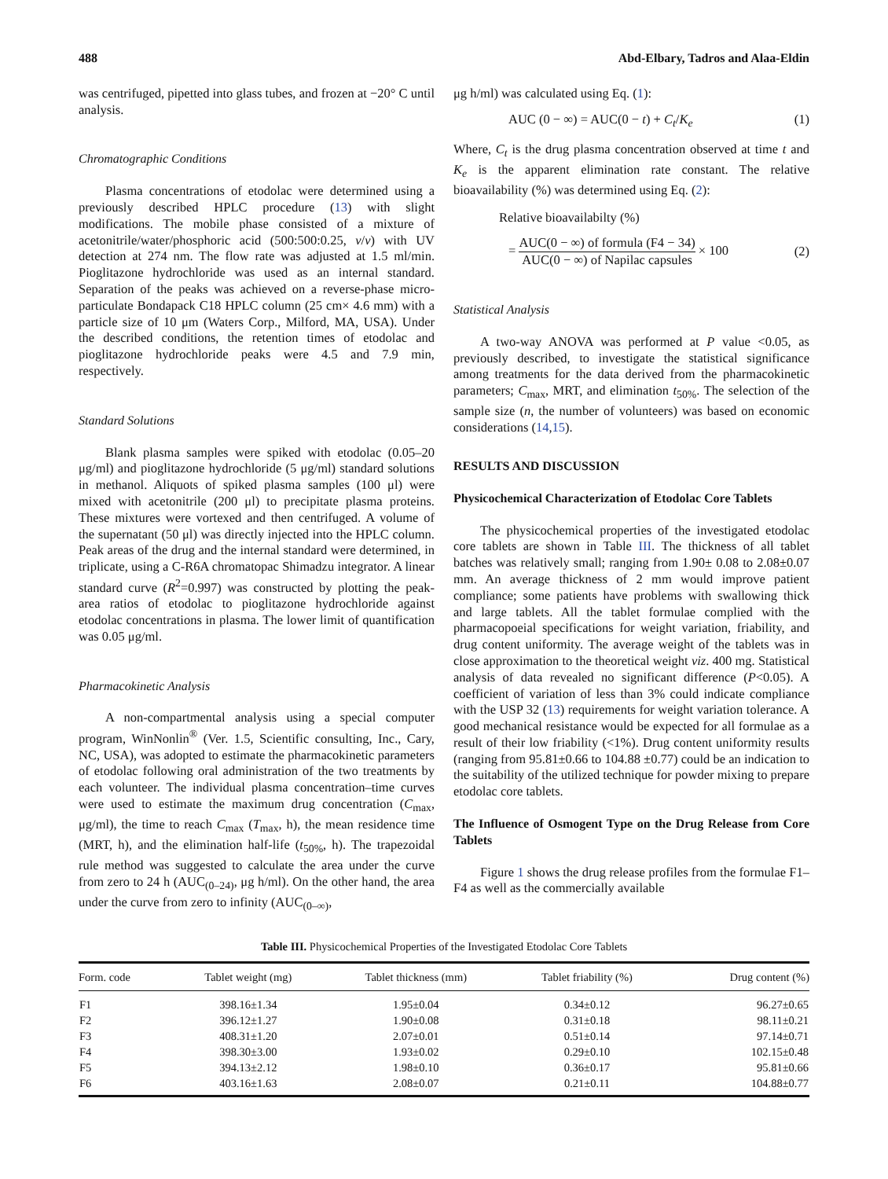488 Abd-Elbary, Tadros and Alaa-Eldin
was centrifuged, pipetted into glass tubes, and frozen at −20° C until analysis.
Chromatographic Conditions
Plasma concentrations of etodolac were determined using a previously described HPLC procedure (13) with slight modifications. The mobile phase consisted of a mixture of acetonitrile/water/phosphoric acid (500:500:0.25, v/v) with UV detection at 274 nm. The flow rate was adjusted at 1.5 ml/min. Pioglitazone hydrochloride was used as an internal standard. Separation of the peaks was achieved on a reverse-phase micro-particulate Bondapack C18 HPLC column (25 cm× 4.6 mm) with a particle size of 10 μm (Waters Corp., Milford, MA, USA). Under the described conditions, the retention times of etodolac and pioglitazone hydrochloride peaks were 4.5 and 7.9 min, respectively.
Standard Solutions
Blank plasma samples were spiked with etodolac (0.05–20 μg/ml) and pioglitazone hydrochloride (5 μg/ml) standard solutions in methanol. Aliquots of spiked plasma samples (100 μl) were mixed with acetonitrile (200 μl) to precipitate plasma proteins. These mixtures were vortexed and then centrifuged. A volume of the supernatant (50 μl) was directly injected into the HPLC column. Peak areas of the drug and the internal standard were determined, in triplicate, using a C-R6A chromatopac Shimadzu integrator. A linear standard curve (R<sup>2</sup>=0.997) was constructed by plotting the peak-area ratios of etodolac to pioglitazone hydrochloride against etodolac concentrations in plasma. The lower limit of quantification was 0.05 μg/ml.
Pharmacokinetic Analysis
A non-compartmental analysis using a special computer program, WinNonlin<sup>®</sup> (Ver. 1.5, Scientific consulting, Inc., Cary, NC, USA), was adopted to estimate the pharmacokinetic parameters of etodolac following oral administration of the two treatments by each volunteer. The individual plasma concentration–time curves were used to estimate the maximum drug concentration (C<sub>max</sub>, μg/ml), the time to reach C<sub>max</sub> (T<sub>max</sub>, h), the mean residence time (MRT, h), and the elimination half-life (t<sub>50%</sub>, h). The trapezoidal rule method was suggested to calculate the area under the curve from zero to 24 h (AUC<sub>(0–24)</sub>, μg h/ml). On the other hand, the area under the curve from zero to infinity (AUC<sub>(0–∞)</sub>,
μg h/ml) was calculated using Eq. (1):
AUC (0 − ∞) = AUC(0 − t) + C<sub>t</sub>/K<sub>e</sub> (1)
Where, C<sub>t</sub> is the drug plasma concentration observed at time t and K<sub>e</sub> is the apparent elimination rate constant. The relative bioavailability (%) was determined using Eq. (2):
Relative bioavailabilty (%)
= AUC(0 − ∞) of formula (F4 − 34) AUC(0 − ∞) of Napilac capsules × 100 (2)
Statistical Analysis
A two-way ANOVA was performed at P value <0.05, as previously described, to investigate the statistical significance among treatments for the data derived from the pharmacokinetic parameters; C<sub>max</sub>, MRT, and elimination t<sub>50%</sub>. The selection of the sample size (n, the number of volunteers) was based on economic considerations (14,15).
RESULTS AND DISCUSSION
Physicochemical Characterization of Etodolac Core Tablets
The physicochemical properties of the investigated etodolac core tablets are shown in Table III. The thickness of all tablet batches was relatively small; ranging from 1.90± 0.08 to 2.08±0.07 mm. An average thickness of 2 mm would improve patient compliance; some patients have problems with swallowing thick and large tablets. All the tablet formulae complied with the pharmacopoeial specifications for weight variation, friability, and drug content uniformity. The average weight of the tablets was in close approximation to the theoretical weight viz. 400 mg. Statistical analysis of data revealed no significant difference (P<0.05). A coefficient of variation of less than 3% could indicate compliance with the USP 32 (13) requirements for weight variation tolerance. A good mechanical resistance would be expected for all formulae as a result of their low friability (<1%). Drug content uniformity results (ranging from 95.81±0.66 to 104.88 ±0.77) could be an indication to the suitability of the utilized technique for powder mixing to prepare etodolac core tablets.
The Influence of Osmogent Type on the Drug Release from Core Tablets
Figure 1 shows the drug release profiles from the formulae F1–F4 as well as the commercially available
Table III. Physicochemical Properties of the Investigated Etodolac Core Tablets
| Form. code | Tablet weight (mg) | Tablet thickness (mm) | Tablet friability (%) | Drug content (%) |
| --- | --- | --- | --- | --- |
| F1 | 398.16±1.34 | 1.95±0.04 | 0.34±0.12 | 96.27±0.65 |
| F2 | 396.12±1.27 | 1.90±0.08 | 0.31±0.18 | 98.11±0.21 |
| F3 | 408.31±1.20 | 2.07±0.01 | 0.51±0.14 | 97.14±0.71 |
| F4 | 398.30±3.00 | 1.93±0.02 | 0.29±0.10 | 102.15±0.48 |
| F5 | 394.13±2.12 | 1.98±0.10 | 0.36±0.17 | 95.81±0.66 |
| F6 | 403.16±1.63 | 2.08±0.07 | 0.21±0.11 | 104.88±0.77 |